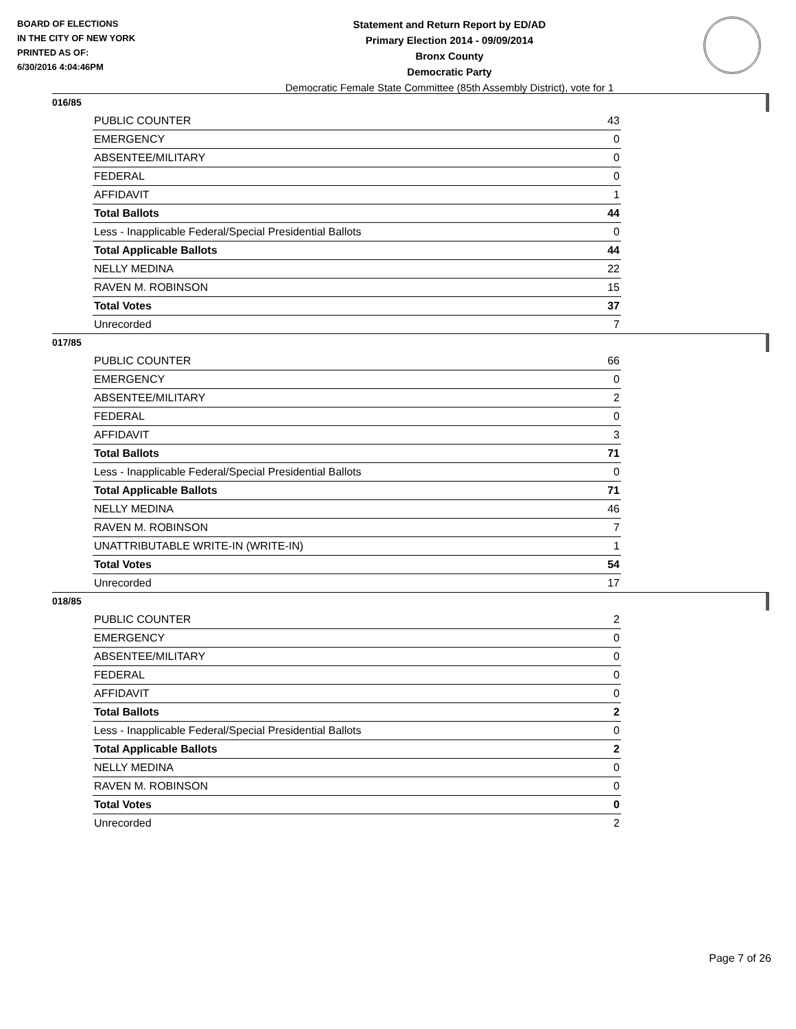BOARD OF ELECTIONS
IN THE CITY OF NEW YORK
PRINTED AS OF:
6/30/2016 4:04:46PM
Statement and Return Report by ED/AD
Primary Election 2014 - 09/09/2014
Bronx County
Democratic Party
Democratic Female State Committee (85th Assembly District), vote for 1
016/85
| PUBLIC COUNTER | 43 |
| EMERGENCY | 0 |
| ABSENTEE/MILITARY | 0 |
| FEDERAL | 0 |
| AFFIDAVIT | 1 |
| Total Ballots | 44 |
| Less - Inapplicable Federal/Special Presidential Ballots | 0 |
| Total Applicable Ballots | 44 |
| NELLY MEDINA | 22 |
| RAVEN M. ROBINSON | 15 |
| Total Votes | 37 |
| Unrecorded | 7 |
017/85
| PUBLIC COUNTER | 66 |
| EMERGENCY | 0 |
| ABSENTEE/MILITARY | 2 |
| FEDERAL | 0 |
| AFFIDAVIT | 3 |
| Total Ballots | 71 |
| Less - Inapplicable Federal/Special Presidential Ballots | 0 |
| Total Applicable Ballots | 71 |
| NELLY MEDINA | 46 |
| RAVEN M. ROBINSON | 7 |
| UNATTRIBUTABLE WRITE-IN (WRITE-IN) | 1 |
| Total Votes | 54 |
| Unrecorded | 17 |
018/85
| PUBLIC COUNTER | 2 |
| EMERGENCY | 0 |
| ABSENTEE/MILITARY | 0 |
| FEDERAL | 0 |
| AFFIDAVIT | 0 |
| Total Ballots | 2 |
| Less - Inapplicable Federal/Special Presidential Ballots | 0 |
| Total Applicable Ballots | 2 |
| NELLY MEDINA | 0 |
| RAVEN M. ROBINSON | 0 |
| Total Votes | 0 |
| Unrecorded | 2 |
Page 7 of 26